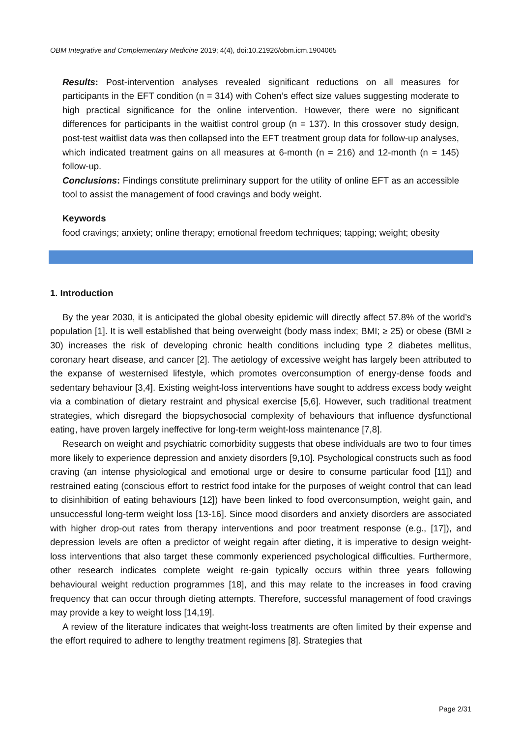OBM Integrative and Complementary Medicine 2019; 4(4), doi:10.21926/obm.icm.1904065
Results: Post-intervention analyses revealed significant reductions on all measures for participants in the EFT condition (n = 314) with Cohen’s effect size values suggesting moderate to high practical significance for the online intervention. However, there were no significant differences for participants in the waitlist control group (n = 137). In this crossover study design, post-test waitlist data was then collapsed into the EFT treatment group data for follow-up analyses, which indicated treatment gains on all measures at 6-month (n = 216) and 12-month (n = 145) follow-up.
Conclusions: Findings constitute preliminary support for the utility of online EFT as an accessible tool to assist the management of food cravings and body weight.
Keywords
food cravings; anxiety; online therapy; emotional freedom techniques; tapping; weight; obesity
1. Introduction
By the year 2030, it is anticipated the global obesity epidemic will directly affect 57.8% of the world’s population [1]. It is well established that being overweight (body mass index; BMI; ≥ 25) or obese (BMI ≥ 30) increases the risk of developing chronic health conditions including type 2 diabetes mellitus, coronary heart disease, and cancer [2]. The aetiology of excessive weight has largely been attributed to the expanse of westernised lifestyle, which promotes overconsumption of energy-dense foods and sedentary behaviour [3,4]. Existing weight-loss interventions have sought to address excess body weight via a combination of dietary restraint and physical exercise [5,6]. However, such traditional treatment strategies, which disregard the biopsychosocial complexity of behaviours that influence dysfunctional eating, have proven largely ineffective for long-term weight-loss maintenance [7,8].
Research on weight and psychiatric comorbidity suggests that obese individuals are two to four times more likely to experience depression and anxiety disorders [9,10]. Psychological constructs such as food craving (an intense physiological and emotional urge or desire to consume particular food [11]) and restrained eating (conscious effort to restrict food intake for the purposes of weight control that can lead to disinhibition of eating behaviours [12]) have been linked to food overconsumption, weight gain, and unsuccessful long-term weight loss [13-16]. Since mood disorders and anxiety disorders are associated with higher drop-out rates from therapy interventions and poor treatment response (e.g., [17]), and depression levels are often a predictor of weight regain after dieting, it is imperative to design weight-loss interventions that also target these commonly experienced psychological difficulties. Furthermore, other research indicates complete weight re-gain typically occurs within three years following behavioural weight reduction programmes [18], and this may relate to the increases in food craving frequency that can occur through dieting attempts. Therefore, successful management of food cravings may provide a key to weight loss [14,19].
A review of the literature indicates that weight-loss treatments are often limited by their expense and the effort required to adhere to lengthy treatment regimens [8]. Strategies that
Page 2/31